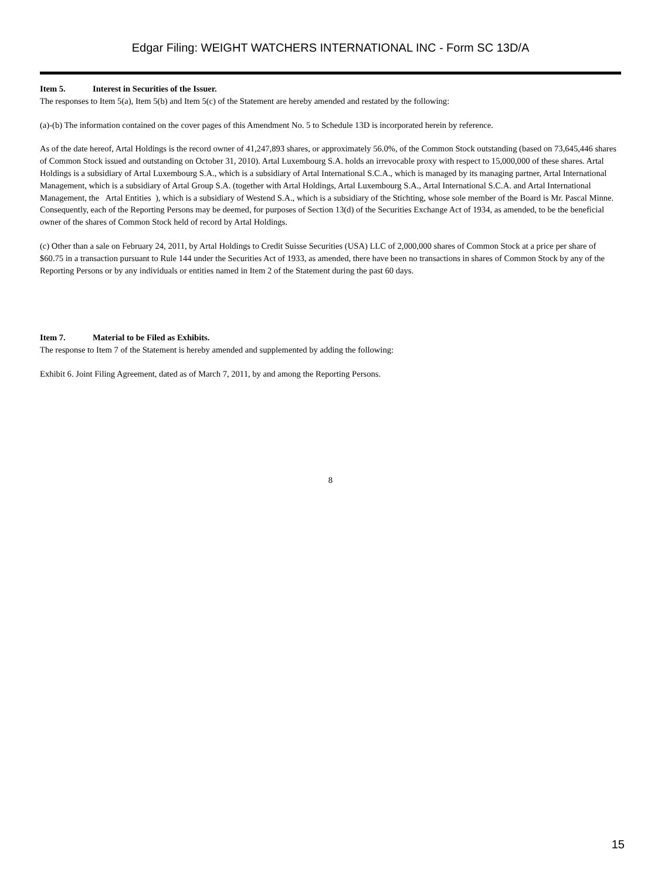Edgar Filing: WEIGHT WATCHERS INTERNATIONAL INC - Form SC 13D/A
Item 5. Interest in Securities of the Issuer.
The responses to Item 5(a), Item 5(b) and Item 5(c) of the Statement are hereby amended and restated by the following:
(a)-(b) The information contained on the cover pages of this Amendment No. 5 to Schedule 13D is incorporated herein by reference.
As of the date hereof, Artal Holdings is the record owner of 41,247,893 shares, or approximately 56.0%, of the Common Stock outstanding (based on 73,645,446 shares of Common Stock issued and outstanding on October 31, 2010). Artal Luxembourg S.A. holds an irrevocable proxy with respect to 15,000,000 of these shares. Artal Holdings is a subsidiary of Artal Luxembourg S.A., which is a subsidiary of Artal International S.C.A., which is managed by its managing partner, Artal International Management, which is a subsidiary of Artal Group S.A. (together with Artal Holdings, Artal Luxembourg S.A., Artal International S.C.A. and Artal International Management, the Artal Entities ), which is a subsidiary of Westend S.A., which is a subsidiary of the Stichting, whose sole member of the Board is Mr. Pascal Minne. Consequently, each of the Reporting Persons may be deemed, for purposes of Section 13(d) of the Securities Exchange Act of 1934, as amended, to be the beneficial owner of the shares of Common Stock held of record by Artal Holdings.
(c) Other than a sale on February 24, 2011, by Artal Holdings to Credit Suisse Securities (USA) LLC of 2,000,000 shares of Common Stock at a price per share of $60.75 in a transaction pursuant to Rule 144 under the Securities Act of 1933, as amended, there have been no transactions in shares of Common Stock by any of the Reporting Persons or by any individuals or entities named in Item 2 of the Statement during the past 60 days.
Item 7. Material to be Filed as Exhibits.
The response to Item 7 of the Statement is hereby amended and supplemented by adding the following:
Exhibit 6. Joint Filing Agreement, dated as of March 7, 2011, by and among the Reporting Persons.
8
15